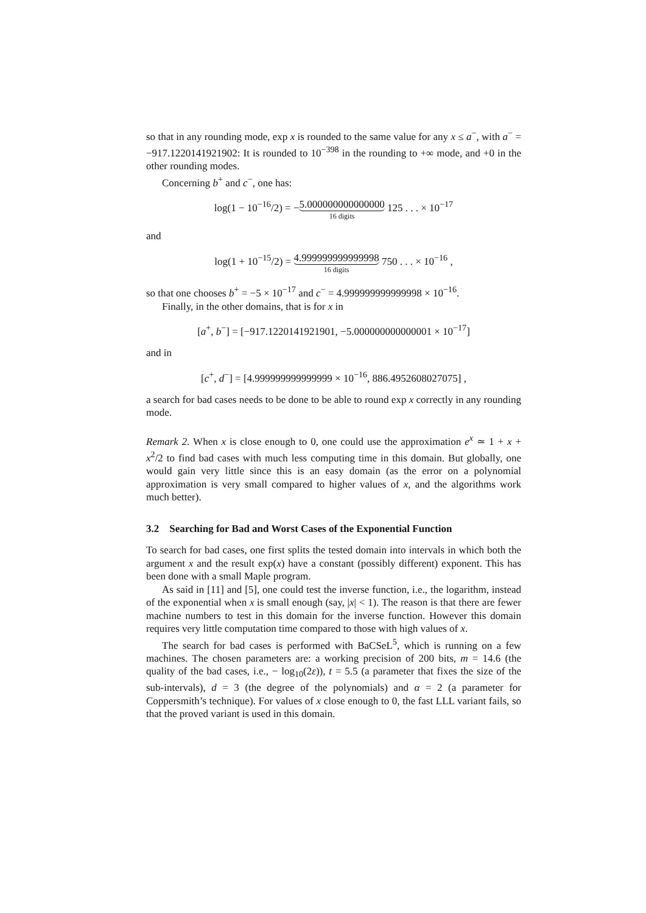so that in any rounding mode, exp x is rounded to the same value for any x ≤ a<sup>−</sup>, with a<sup>−</sup> = −917.1220141921902: It is rounded to 10<sup>−398</sup> in the rounding to +∞ mode, and +0 in the other rounding modes.
Concerning b<sup>+</sup> and c<sup>−</sup>, one has:
log(1 − 10<sup>−16</sup>/2) = −5.000000000000000 16 digits 125 . . . × 10<sup>−17</sup>
and
log(1 + 10<sup>−15</sup>/2) = 4.999999999999998 16 digits 750 . . . × 10<sup>−16</sup> ,
so that one chooses b<sup>+</sup> = −5 × 10<sup>−17</sup> and c<sup>−</sup> = 4.999999999999998 × 10<sup>−16</sup>.
Finally, in the other domains, that is for x in
[a<sup>+</sup>, b<sup>−</sup>] = [−917.1220141921901, −5.000000000000001 × 10<sup>−17</sup>]
and in
[c<sup>+</sup>, d<sup>−</sup>] = [4.999999999999999 × 10<sup>−16</sup>, 886.4952608027075] ,
a search for bad cases needs to be done to be able to round exp x correctly in any rounding mode.
Remark 2. When x is close enough to 0, one could use the approximation e<sup>x</sup> ≃ 1 + x + x<sup>2</sup>/2 to find bad cases with much less computing time in this domain. But globally, one would gain very little since this is an easy domain (as the error on a polynomial approximation is very small compared to higher values of x, and the algorithms work much better).
3.2 Searching for Bad and Worst Cases of the Exponential Function
To search for bad cases, one first splits the tested domain into intervals in which both the argument x and the result exp(x) have a constant (possibly different) exponent. This has been done with a small Maple program.
As said in [11] and [5], one could test the inverse function, i.e., the logarithm, instead of the exponential when x is small enough (say, |x| < 1). The reason is that there are fewer machine numbers to test in this domain for the inverse function. However this domain requires very little computation time compared to those with high values of x.
The search for bad cases is performed with BaCSeL<sup>5</sup>, which is running on a few machines. The chosen parameters are: a working precision of 200 bits, m = 14.6 (the quality of the bad cases, i.e., − log<sub>10</sub>(2ε)), t = 5.5 (a parameter that fixes the size of the sub-intervals), d = 3 (the degree of the polynomials) and α = 2 (a parameter for Coppersmith’s technique). For values of x close enough to 0, the fast LLL variant fails, so that the proved variant is used in this domain.